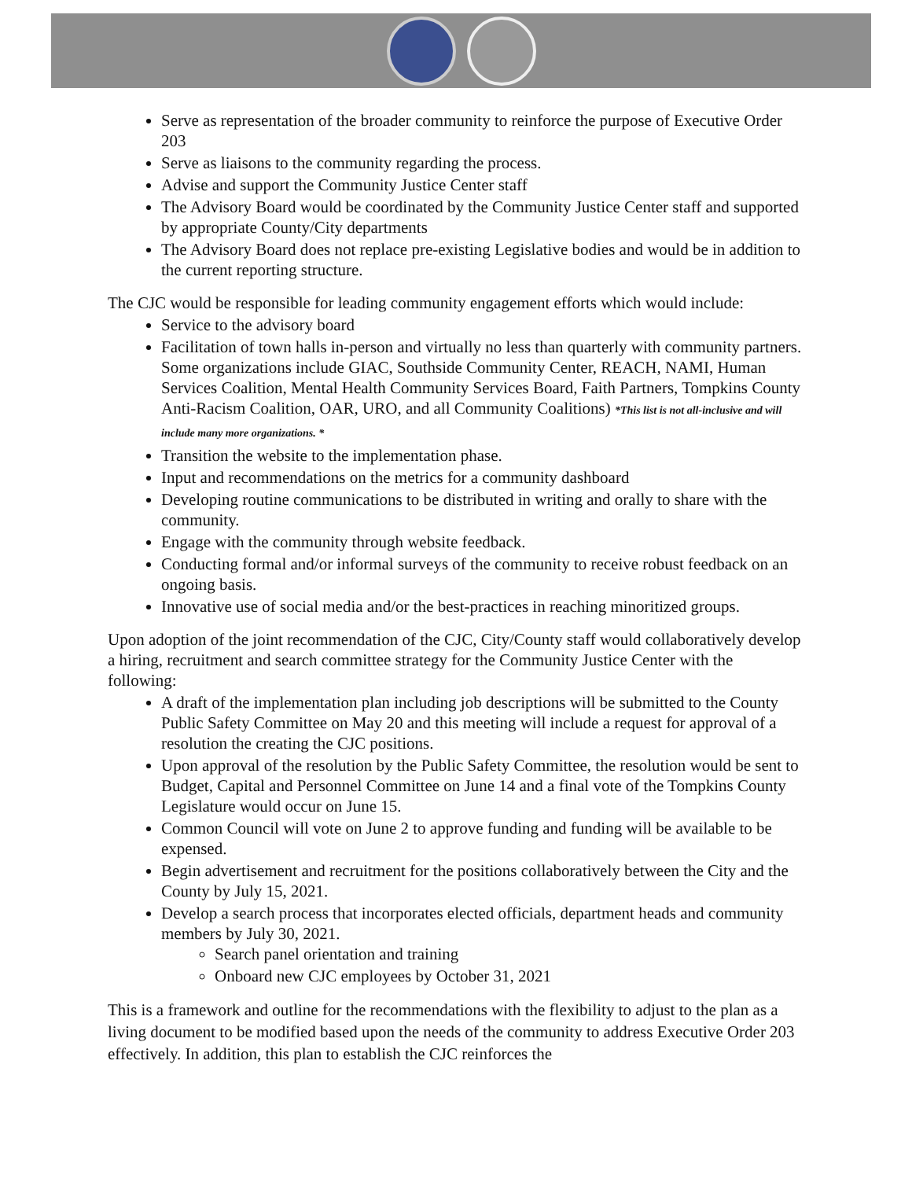Serve as representation of the broader community to reinforce the purpose of Executive Order 203
Serve as liaisons to the community regarding the process.
Advise and support the Community Justice Center staff
The Advisory Board would be coordinated by the Community Justice Center staff and supported by appropriate County/City departments
The Advisory Board does not replace pre-existing Legislative bodies and would be in addition to the current reporting structure.
The CJC would be responsible for leading community engagement efforts which would include:
Service to the advisory board
Facilitation of town halls in-person and virtually no less than quarterly with community partners. Some organizations include GIAC, Southside Community Center, REACH, NAMI, Human Services Coalition, Mental Health Community Services Board, Faith Partners, Tompkins County Anti-Racism Coalition, OAR, URO, and all Community Coalitions) *This list is not all-inclusive and will include many more organizations. *
Transition the website to the implementation phase.
Input and recommendations on the metrics for a community dashboard
Developing routine communications to be distributed in writing and orally to share with the community.
Engage with the community through website feedback.
Conducting formal and/or informal surveys of the community to receive robust feedback on an ongoing basis.
Innovative use of social media and/or the best-practices in reaching minoritized groups.
Upon adoption of the joint recommendation of the CJC, City/County staff would collaboratively develop a hiring, recruitment and search committee strategy for the Community Justice Center with the following:
A draft of the implementation plan including job descriptions will be submitted to the County Public Safety Committee on May 20 and this meeting will include a request for approval of a resolution the creating the CJC positions.
Upon approval of the resolution by the Public Safety Committee, the resolution would be sent to Budget, Capital and Personnel Committee on June 14 and a final vote of the Tompkins County Legislature would occur on June 15.
Common Council will vote on June 2 to approve funding and funding will be available to be expensed.
Begin advertisement and recruitment for the positions collaboratively between the City and the County by July 15, 2021.
Develop a search process that incorporates elected officials, department heads and community members by July 30, 2021.
Search panel orientation and training
Onboard new CJC employees by October 31, 2021
This is a framework and outline for the recommendations with the flexibility to adjust to the plan as a living document to be modified based upon the needs of the community to address Executive Order 203 effectively. In addition, this plan to establish the CJC reinforces the